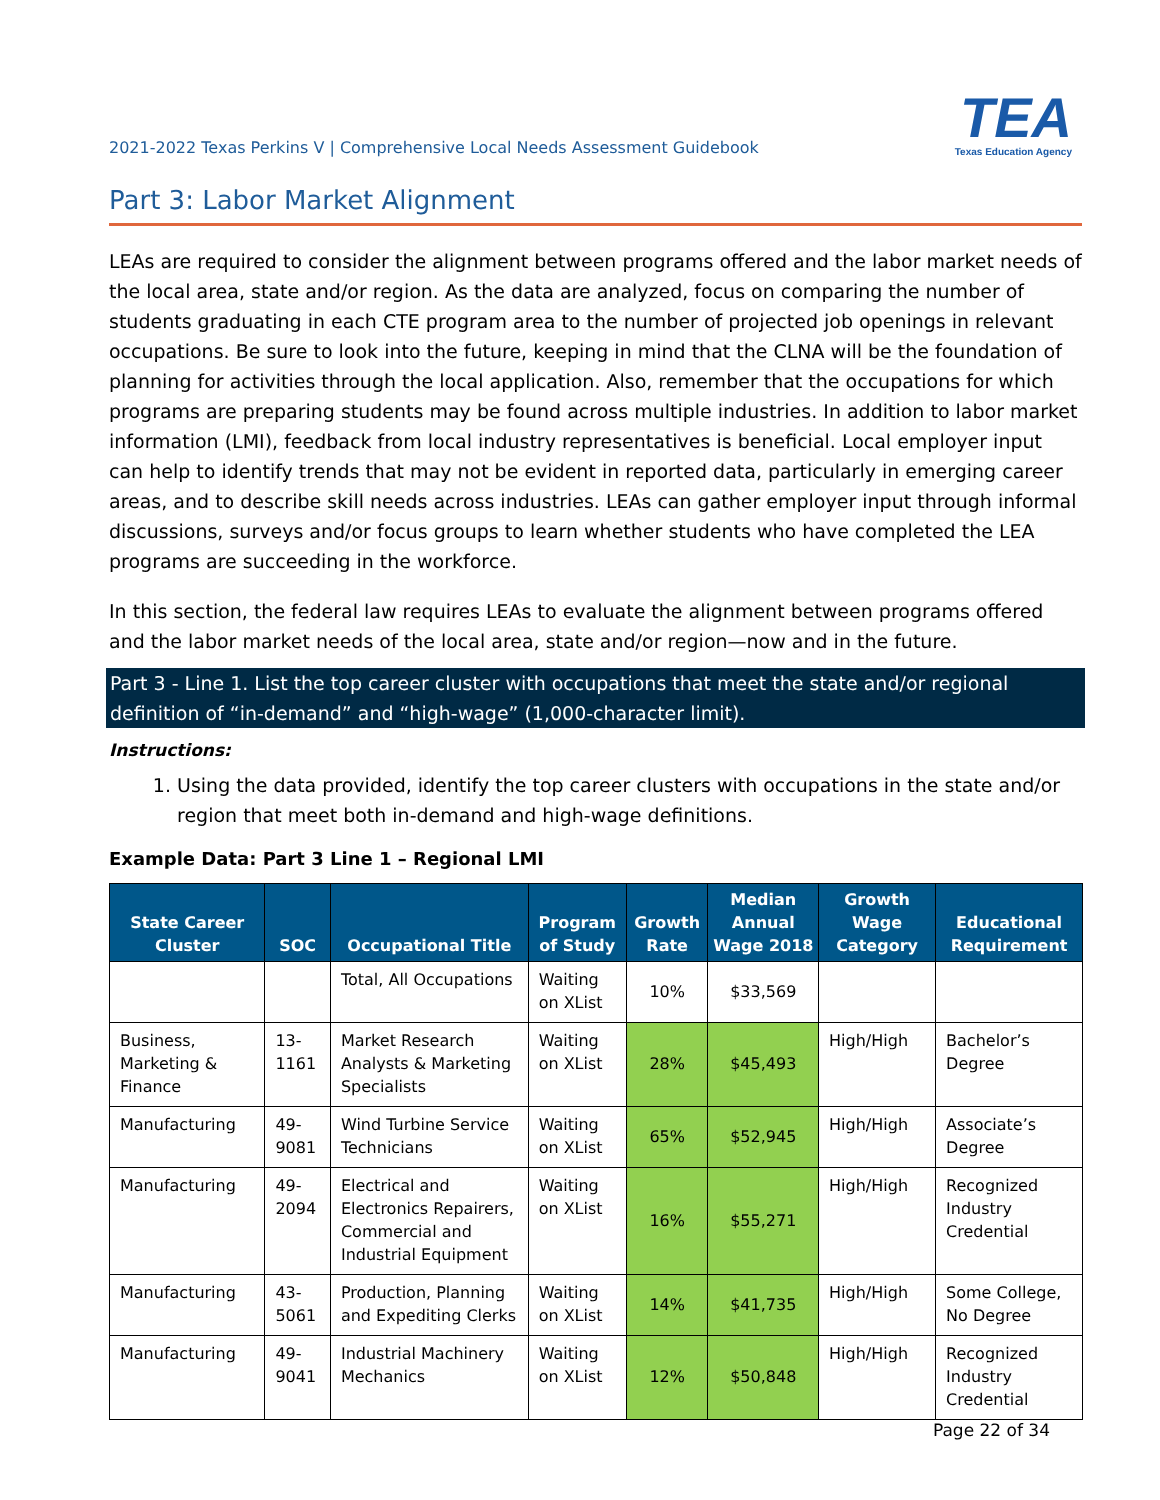2021-2022 Texas Perkins V | Comprehensive Local Needs Assessment Guidebook
TEA
Texas Education Agency
Part 3: Labor Market Alignment
LEAs are required to consider the alignment between programs offered and the labor market needs of the local area, state and/or region. As the data are analyzed, focus on comparing the number of students graduating in each CTE program area to the number of projected job openings in relevant occupations. Be sure to look into the future, keeping in mind that the CLNA will be the foundation of planning for activities through the local application. Also, remember that the occupations for which programs are preparing students may be found across multiple industries. In addition to labor market information (LMI), feedback from local industry representatives is beneficial. Local employer input can help to identify trends that may not be evident in reported data, particularly in emerging career areas, and to describe skill needs across industries. LEAs can gather employer input through informal discussions, surveys and/or focus groups to learn whether students who have completed the LEA programs are succeeding in the workforce.
In this section, the federal law requires LEAs to evaluate the alignment between programs offered and the labor market needs of the local area, state and/or region—now and in the future.
Part 3 - Line 1. List the top career cluster with occupations that meet the state and/or regional definition of “in-demand” and “high-wage” (1,000-character limit).
Instructions:
1. Using the data provided, identify the top career clusters with occupations in the state and/or region that meet both in-demand and high-wage definitions.
Example Data: Part 3 Line 1 – Regional LMI
| State Career Cluster | SOC | Occupational Title | Program of Study | Growth Rate | Median Annual Wage 2018 | Growth Wage Category | Educational Requirement |
| --- | --- | --- | --- | --- | --- | --- | --- |
| | | Total, All Occupations | Waiting on XList | 10% | $33,569 | | |
| Business, Marketing & Finance | 13-1161 | Market Research Analysts & Marketing Specialists | Waiting on XList | 28% | $45,493 | High/High | Bachelor’s Degree |
| Manufacturing | 49-9081 | Wind Turbine Service Technicians | Waiting on XList | 65% | $52,945 | High/High | Associate’s Degree |
| Manufacturing | 49-2094 | Electrical and Electronics Repairers, Commercial and Industrial Equipment | Waiting on XList | 16% | $55,271 | High/High | Recognized Industry Credential |
| Manufacturing | 43-5061 | Production, Planning and Expediting Clerks | Waiting on XList | 14% | $41,735 | High/High | Some College, No Degree |
| Manufacturing | 49-9041 | Industrial Machinery Mechanics | Waiting on XList | 12% | $50,848 | High/High | Recognized Industry Credential |
Page 22 of 34